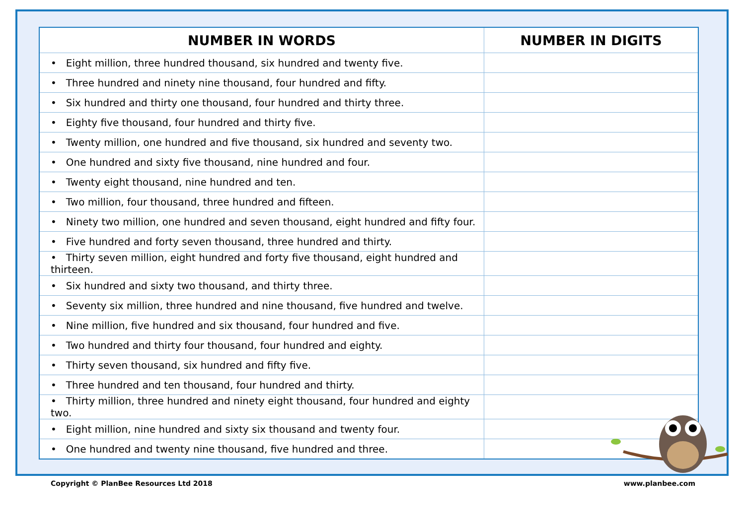| NUMBER IN WORDS | NUMBER IN DIGITS |
| --- | --- |
| • Eight million, three hundred thousand, six hundred and twenty five. | |
| • Three hundred and ninety nine thousand, four hundred and fifty. | |
| • Six hundred and thirty one thousand, four hundred and thirty three. | |
| • Eighty five thousand, four hundred and thirty five. | |
| • Twenty million, one hundred and five thousand, six hundred and seventy two. | |
| • One hundred and sixty five thousand, nine hundred and four. | |
| • Twenty eight thousand, nine hundred and ten. | |
| • Two million, four thousand, three hundred and fifteen. | |
| • Ninety two million, one hundred and seven thousand, eight hundred and fifty four. | |
| • Five hundred and forty seven thousand, three hundred and thirty. | |
| • Thirty seven million, eight hundred and forty five thousand, eight hundred and thirteen. | |
| • Six hundred and sixty two thousand, and thirty three. | |
| • Seventy six million, three hundred and nine thousand, five hundred and twelve. | |
| • Nine million, five hundred and six thousand, four hundred and five. | |
| • Two hundred and thirty four thousand, four hundred and eighty. | |
| • Thirty seven thousand, six hundred and fifty five. | |
| • Three hundred and ten thousand, four hundred and thirty. | |
| • Thirty million, three hundred and ninety eight thousand, four hundred and eighty two. | |
| • Eight million, nine hundred and sixty six thousand and twenty four. | |
| • One hundred and twenty nine thousand, five hundred and three. | |
Copyright © PlanBee Resources Ltd 2018 www.planbee.com